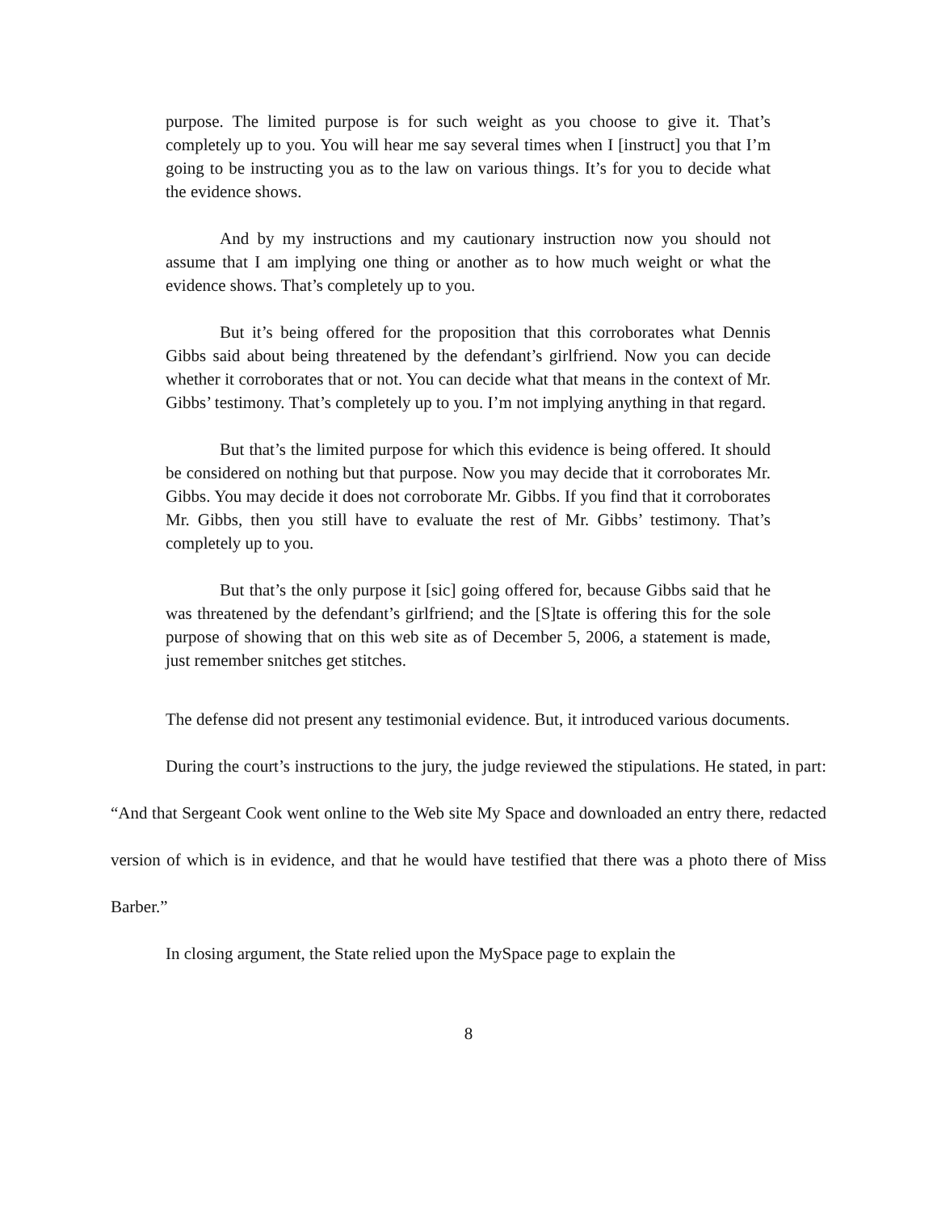purpose. The limited purpose is for such weight as you choose to give it. That’s completely up to you. You will hear me say several times when I [instruct] you that I’m going to be instructing you as to the law on various things. It’s for you to decide what the evidence shows.
And by my instructions and my cautionary instruction now you should not assume that I am implying one thing or another as to how much weight or what the evidence shows. That’s completely up to you.
But it’s being offered for the proposition that this corroborates what Dennis Gibbs said about being threatened by the defendant’s girlfriend. Now you can decide whether it corroborates that or not. You can decide what that means in the context of Mr. Gibbs’ testimony. That’s completely up to you. I’m not implying anything in that regard.
But that’s the limited purpose for which this evidence is being offered. It should be considered on nothing but that purpose. Now you may decide that it corroborates Mr. Gibbs. You may decide it does not corroborate Mr. Gibbs. If you find that it corroborates Mr. Gibbs, then you still have to evaluate the rest of Mr. Gibbs’ testimony. That’s completely up to you.
But that’s the only purpose it [sic] going offered for, because Gibbs said that he was threatened by the defendant’s girlfriend; and the [S]tate is offering this for the sole purpose of showing that on this web site as of December 5, 2006, a statement is made, just remember snitches get stitches.
The defense did not present any testimonial evidence. But, it introduced various documents.
During the court’s instructions to the jury, the judge reviewed the stipulations. He stated, in part: “And that Sergeant Cook went online to the Web site My Space and downloaded an entry there, redacted version of which is in evidence, and that he would have testified that there was a photo there of Miss Barber.”
In closing argument, the State relied upon the MySpace page to explain the
8